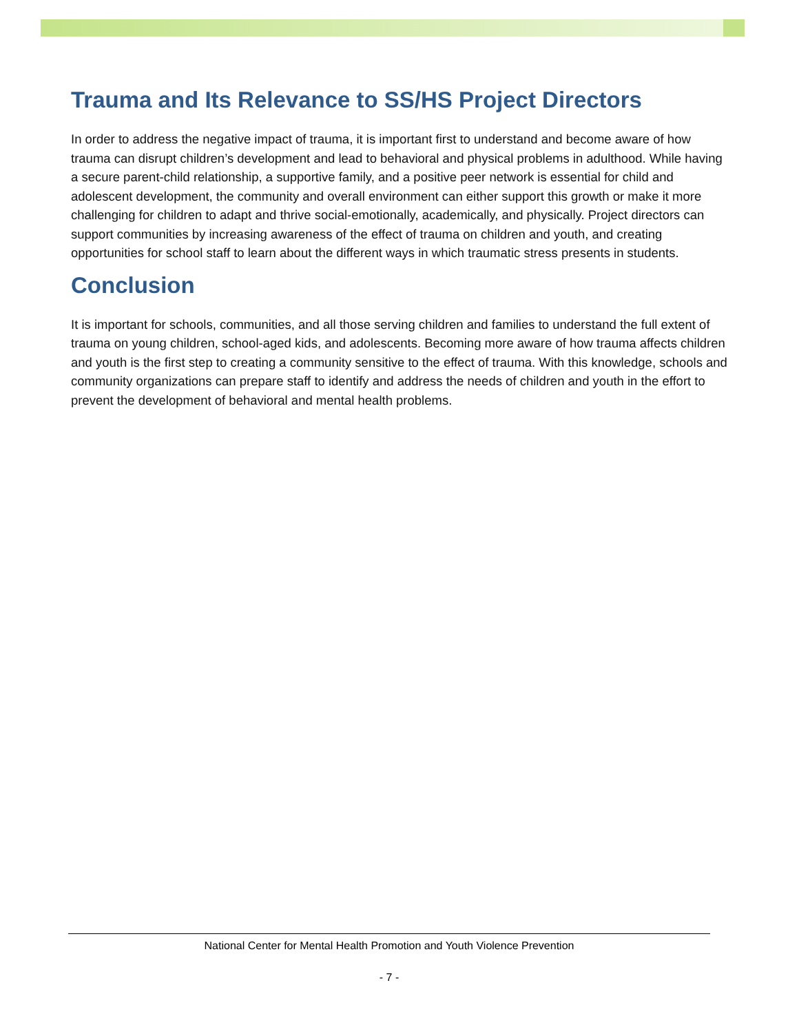Trauma and Its Relevance to SS/HS Project Directors
In order to address the negative impact of trauma, it is important first to understand and become aware of how trauma can disrupt children’s development and lead to behavioral and physical problems in adulthood. While having a secure parent-child relationship, a supportive family, and a positive peer network is essential for child and adolescent development, the community and overall environment can either support this growth or make it more challenging for children to adapt and thrive social-emotionally, academically, and physically. Project directors can support communities by increasing awareness of the effect of trauma on children and youth, and creating opportunities for school staff to learn about the different ways in which traumatic stress presents in students.
Conclusion
It is important for schools, communities, and all those serving children and families to understand the full extent of trauma on young children, school-aged kids, and adolescents. Becoming more aware of how trauma affects children and youth is the first step to creating a community sensitive to the effect of trauma. With this knowledge, schools and community organizations can prepare staff to identify and address the needs of children and youth in the effort to prevent the development of behavioral and mental health problems.
National Center for Mental Health Promotion and Youth Violence Prevention
- 7 -